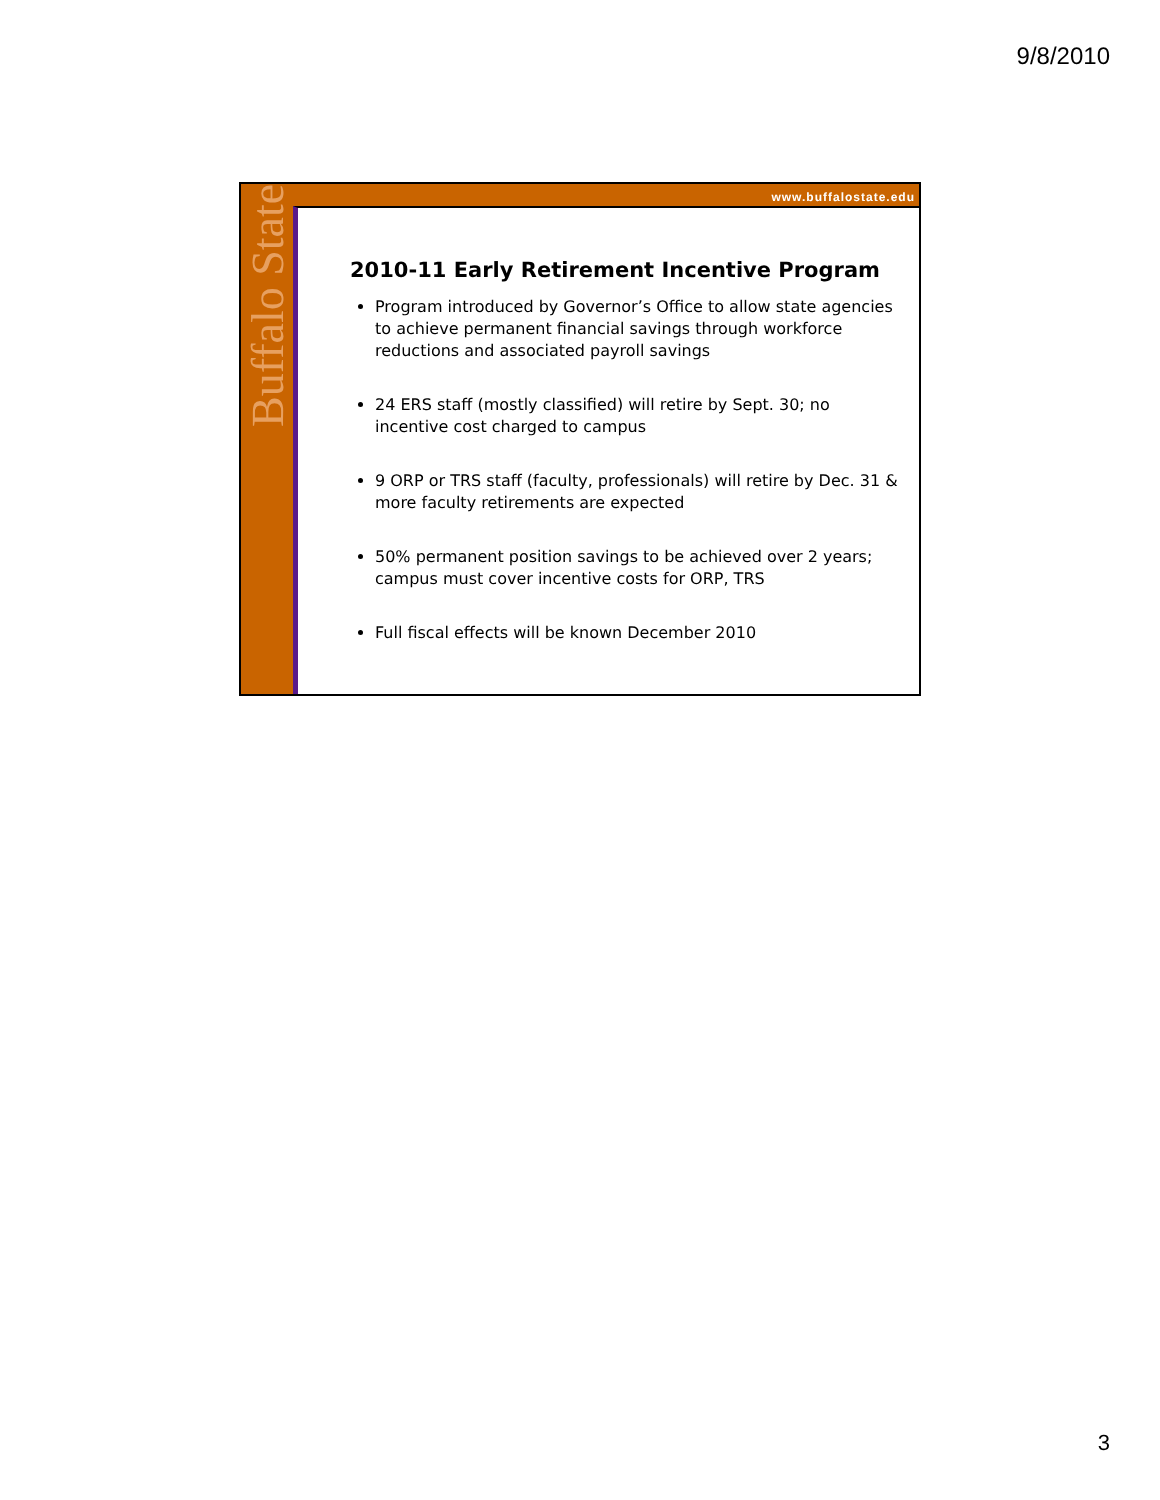9/8/2010
Buffalo State
www.buffalostate.edu
2010-11 Early Retirement Incentive Program
Program introduced by Governor’s Office to allow state agencies to achieve permanent financial savings through workforce reductions and associated payroll savings
24 ERS staff (mostly classified) will retire by Sept. 30; no incentive cost charged to campus
9 ORP or TRS staff (faculty, professionals) will retire by Dec. 31 & more faculty retirements are expected
50% permanent position savings to be achieved over 2 years; campus must cover incentive costs for ORP, TRS
Full fiscal effects will be known December 2010
3